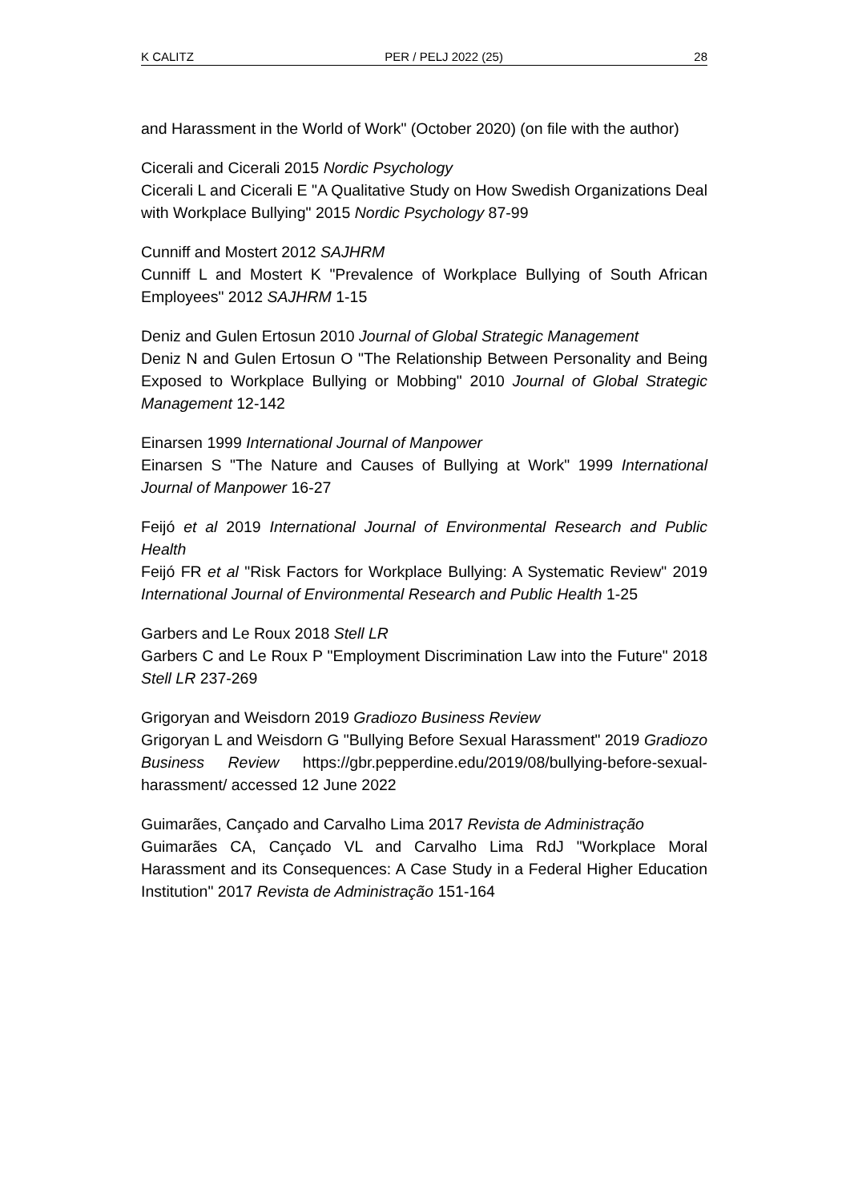K CALITZ PER / PELJ 2022 (25) 28
and Harassment in the World of Work" (October 2020) (on file with the author)
Cicerali and Cicerali 2015 Nordic Psychology
Cicerali L and Cicerali E "A Qualitative Study on How Swedish Organizations Deal with Workplace Bullying" 2015 Nordic Psychology 87-99
Cunniff and Mostert 2012 SAJHRM
Cunniff L and Mostert K "Prevalence of Workplace Bullying of South African Employees" 2012 SAJHRM 1-15
Deniz and Gulen Ertosun 2010 Journal of Global Strategic Management
Deniz N and Gulen Ertosun O "The Relationship Between Personality and Being Exposed to Workplace Bullying or Mobbing" 2010 Journal of Global Strategic Management 12-142
Einarsen 1999 International Journal of Manpower
Einarsen S "The Nature and Causes of Bullying at Work" 1999 International Journal of Manpower 16-27
Feijó et al 2019 International Journal of Environmental Research and Public Health
Feijó FR et al "Risk Factors for Workplace Bullying: A Systematic Review" 2019 International Journal of Environmental Research and Public Health 1-25
Garbers and Le Roux 2018 Stell LR
Garbers C and Le Roux P "Employment Discrimination Law into the Future" 2018 Stell LR 237-269
Grigoryan and Weisdorn 2019 Gradiozo Business Review
Grigoryan L and Weisdorn G "Bullying Before Sexual Harassment" 2019 Gradiozo Business Review https://gbr.pepperdine.edu/2019/08/bullying-before-sexual-harassment/ accessed 12 June 2022
Guimarães, Cançado and Carvalho Lima 2017 Revista de Administração
Guimarães CA, Cançado VL and Carvalho Lima RdJ "Workplace Moral Harassment and its Consequences: A Case Study in a Federal Higher Education Institution" 2017 Revista de Administração 151-164